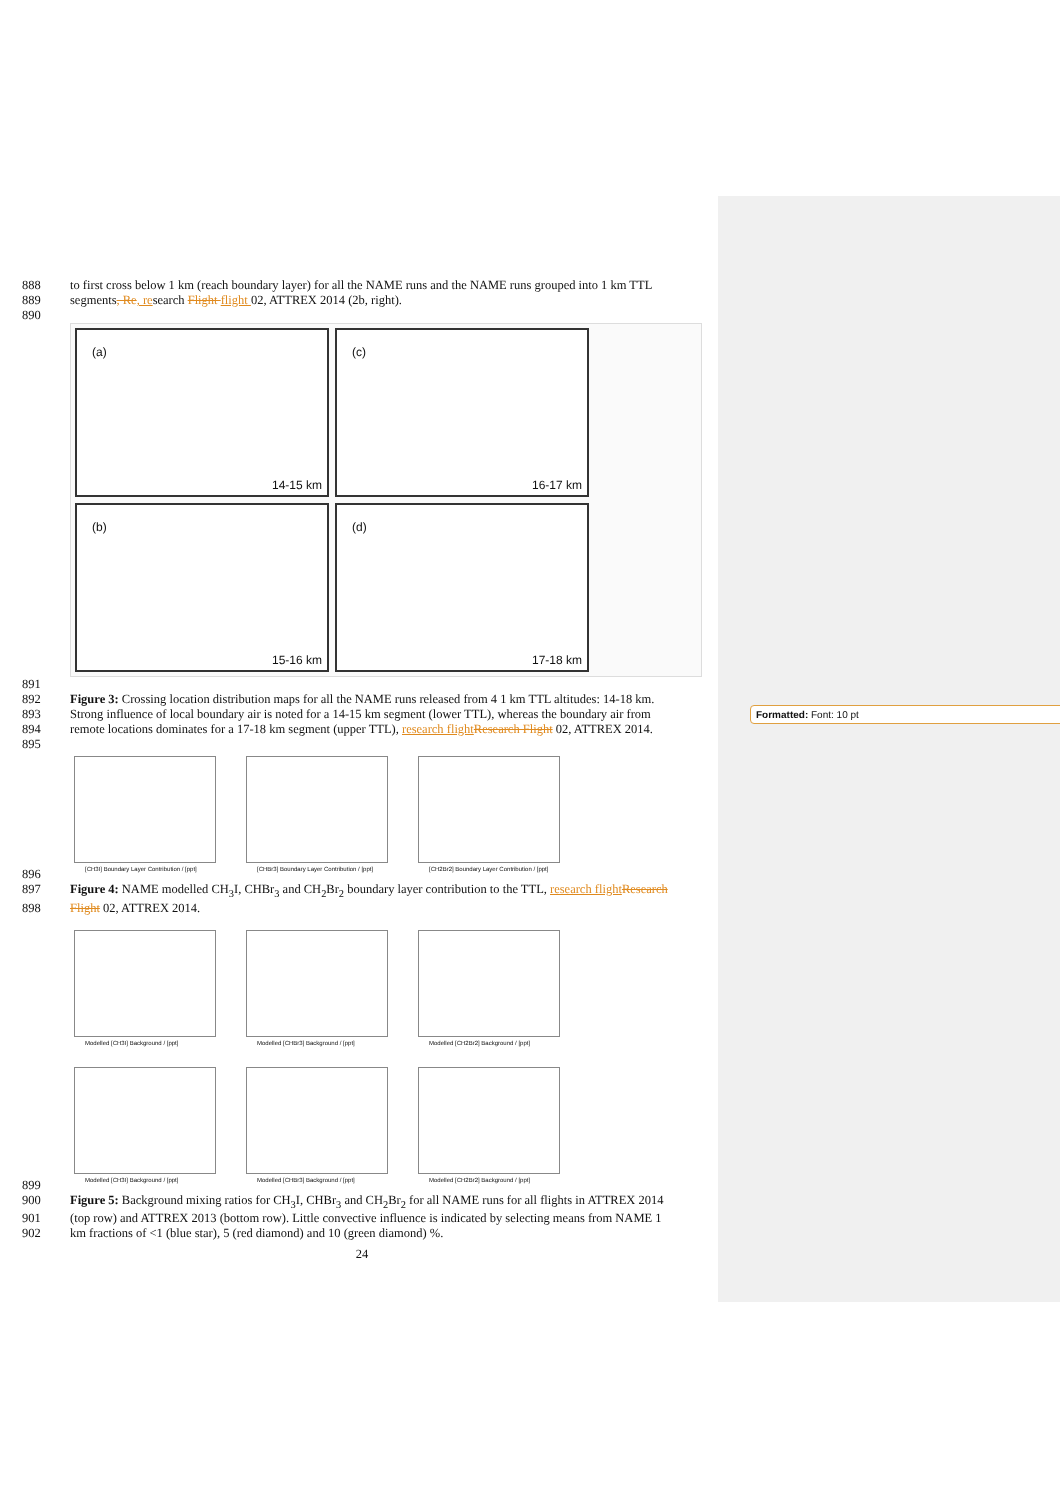Formatted: Font: 10 pt
888 to first cross below 1 km (reach boundary layer) for all the NAME runs and the NAME runs grouped into 1 km TTL
889 segments, Re, research Flight flight 02, ATTREX 2014 (2b, right).
890
(a)
14-15 km
(c)
16-17 km
(b)
15-16 km
(d)
17-18 km
891
892 Figure 3: Crossing location distribution maps for all the NAME runs released from 4 1 km TTL altitudes: 14-18 km.
893 Strong influence of local boundary air is noted for a 14-15 km segment (lower TTL), whereas the boundary air from
894 remote locations dominates for a 17-18 km segment (upper TTL), research flight Research Flight 02, ATTREX 2014.
895
[CH3I] Boundary Layer Contribution / [ppt]
[CHBr3] Boundary Layer Contribution / [ppt]
[CH2Br2] Boundary Layer Contribution / [ppt]
896
897 Figure 4: NAME modelled CH<sub>3</sub>I, CHBr<sub>3</sub> and CH<sub>2</sub>Br<sub>2</sub> boundary layer contribution to the TTL, research flight Research
898 Flight 02, ATTREX 2014.
Modelled [CH3I] Background / [ppt]
Modelled [CHBr3] Background / [ppt]
Modelled [CH2Br2] Background / [ppt]
Modelled [CH3I] Background / [ppt]
Modelled [CHBr3] Background / [ppt]
Modelled [CH2Br2] Background / [ppt]
899
900 Figure 5: Background mixing ratios for CH<sub>3</sub>I, CHBr<sub>3</sub> and CH<sub>2</sub>Br<sub>2</sub> for all NAME runs for all flights in ATTREX 2014
901 (top row) and ATTREX 2013 (bottom row). Little convective influence is indicated by selecting means from NAME 1
902 km fractions of <1 (blue star), 5 (red diamond) and 10 (green diamond) %.
24